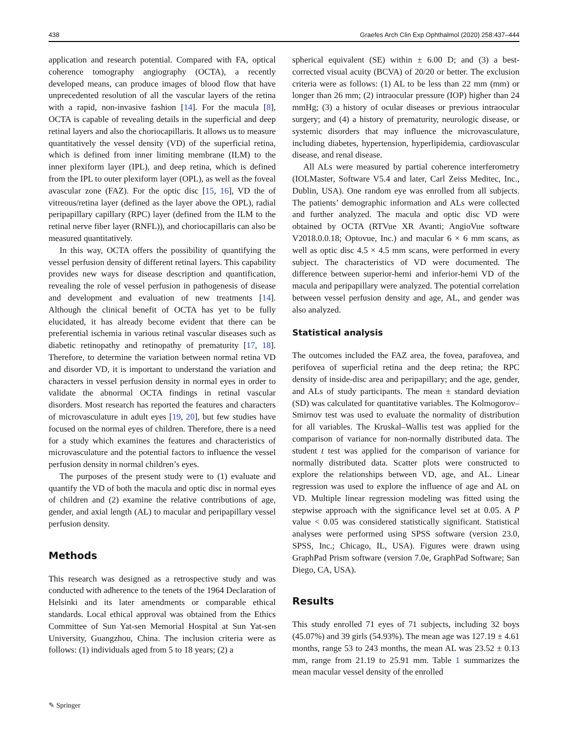438 Graefes Arch Clin Exp Ophthalmol (2020) 258:437–444
application and research potential. Compared with FA, optical coherence tomography angiography (OCTA), a recently developed means, can produce images of blood flow that have unprecedented resolution of all the vascular layers of the retina with a rapid, non-invasive fashion [14]. For the macula [8], OCTA is capable of revealing details in the superficial and deep retinal layers and also the choriocapillaris. It allows us to measure quantitatively the vessel density (VD) of the superficial retina, which is defined from inner limiting membrane (ILM) to the inner plexiform layer (IPL), and deep retina, which is defined from the IPL to outer plexiform layer (OPL), as well as the foveal avascular zone (FAZ). For the optic disc [15, 16], VD the of vitreous/retina layer (defined as the layer above the OPL), radial peripapillary capillary (RPC) layer (defined from the ILM to the retinal nerve fiber layer (RNFL)), and choriocapillaris can also be measured quantitatively.
In this way, OCTA offers the possibility of quantifying the vessel perfusion density of different retinal layers. This capability provides new ways for disease description and quantification, revealing the role of vessel perfusion in pathogenesis of disease and development and evaluation of new treatments [14]. Although the clinical benefit of OCTA has yet to be fully elucidated, it has already become evident that there can be preferential ischemia in various retinal vascular diseases such as diabetic retinopathy and retinopathy of prematurity [17, 18]. Therefore, to determine the variation between normal retina VD and disorder VD, it is important to understand the variation and characters in vessel perfusion density in normal eyes in order to validate the abnormal OCTA findings in retinal vascular disorders. Most research has reported the features and characters of microvasculature in adult eyes [19, 20], but few studies have focused on the normal eyes of children. Therefore, there is a need for a study which examines the features and characteristics of microvasculature and the potential factors to influence the vessel perfusion density in normal children’s eyes.
The purposes of the present study were to (1) evaluate and quantify the VD of both the macula and optic disc in normal eyes of children and (2) examine the relative contributions of age, gender, and axial length (AL) to macular and peripapillary vessel perfusion density.
Methods
This research was designed as a retrospective study and was conducted with adherence to the tenets of the 1964 Declaration of Helsinki and its later amendments or comparable ethical standards. Local ethical approval was obtained from the Ethics Committee of Sun Yat-sen Memorial Hospital at Sun Yat-sen University, Guangzhou, China. The inclusion criteria were as follows: (1) individuals aged from 5 to 18 years; (2) a
spherical equivalent (SE) within ± 6.00 D; and (3) a best-corrected visual acuity (BCVA) of 20/20 or better. The exclusion criteria were as follows: (1) AL to be less than 22 mm (mm) or longer than 26 mm; (2) intraocular pressure (IOP) higher than 24 mmHg; (3) a history of ocular diseases or previous intraocular surgery; and (4) a history of prematurity, neurologic disease, or systemic disorders that may influence the microvasculature, including diabetes, hypertension, hyperlipidemia, cardiovascular disease, and renal disease.
All ALs were measured by partial coherence interferometry (IOLMaster, Software V5.4 and later, Carl Zeiss Meditec, Inc., Dublin, USA). One random eye was enrolled from all subjects. The patients’ demographic information and ALs were collected and further analyzed. The macula and optic disc VD were obtained by OCTA (RTVue XR Avanti; AngioVue software V2018.0.0.18; Optovue, Inc.) and macular 6 × 6 mm scans, as well as optic disc 4.5 × 4.5 mm scans, were performed in every subject. The characteristics of VD were documented. The difference between superior-hemi and inferior-hemi VD of the macula and peripapillary were analyzed. The potential correlation between vessel perfusion density and age, AL, and gender was also analyzed.
Statistical analysis
The outcomes included the FAZ area, the fovea, parafovea, and perifovea of superficial retina and the deep retina; the RPC density of inside-disc area and peripapillary; and the age, gender, and ALs of study participants. The mean ± standard deviation (SD) was calculated for quantitative variables. The Kolmogorov–Smirnov test was used to evaluate the normality of distribution for all variables. The Kruskal–Wallis test was applied for the comparison of variance for non-normally distributed data. The student t test was applied for the comparison of variance for normally distributed data. Scatter plots were constructed to explore the relationships between VD, age, and AL. Linear regression was used to explore the influence of age and AL on VD. Multiple linear regression modeling was fitted using the stepwise approach with the significance level set at 0.05. A P value < 0.05 was considered statistically significant. Statistical analyses were performed using SPSS software (version 23.0, SPSS, Inc.; Chicago, IL, USA). Figures were drawn using GraphPad Prism software (version 7.0e, GraphPad Software; San Diego, CA, USA).
Results
This study enrolled 71 eyes of 71 subjects, including 32 boys (45.07%) and 39 girls (54.93%). The mean age was 127.19 ± 4.61 months, range 53 to 243 months, the mean AL was 23.52 ± 0.13 mm, range from 21.19 to 25.91 mm. Table 1 summarizes the mean macular vessel density of the enrolled
✎ Springer